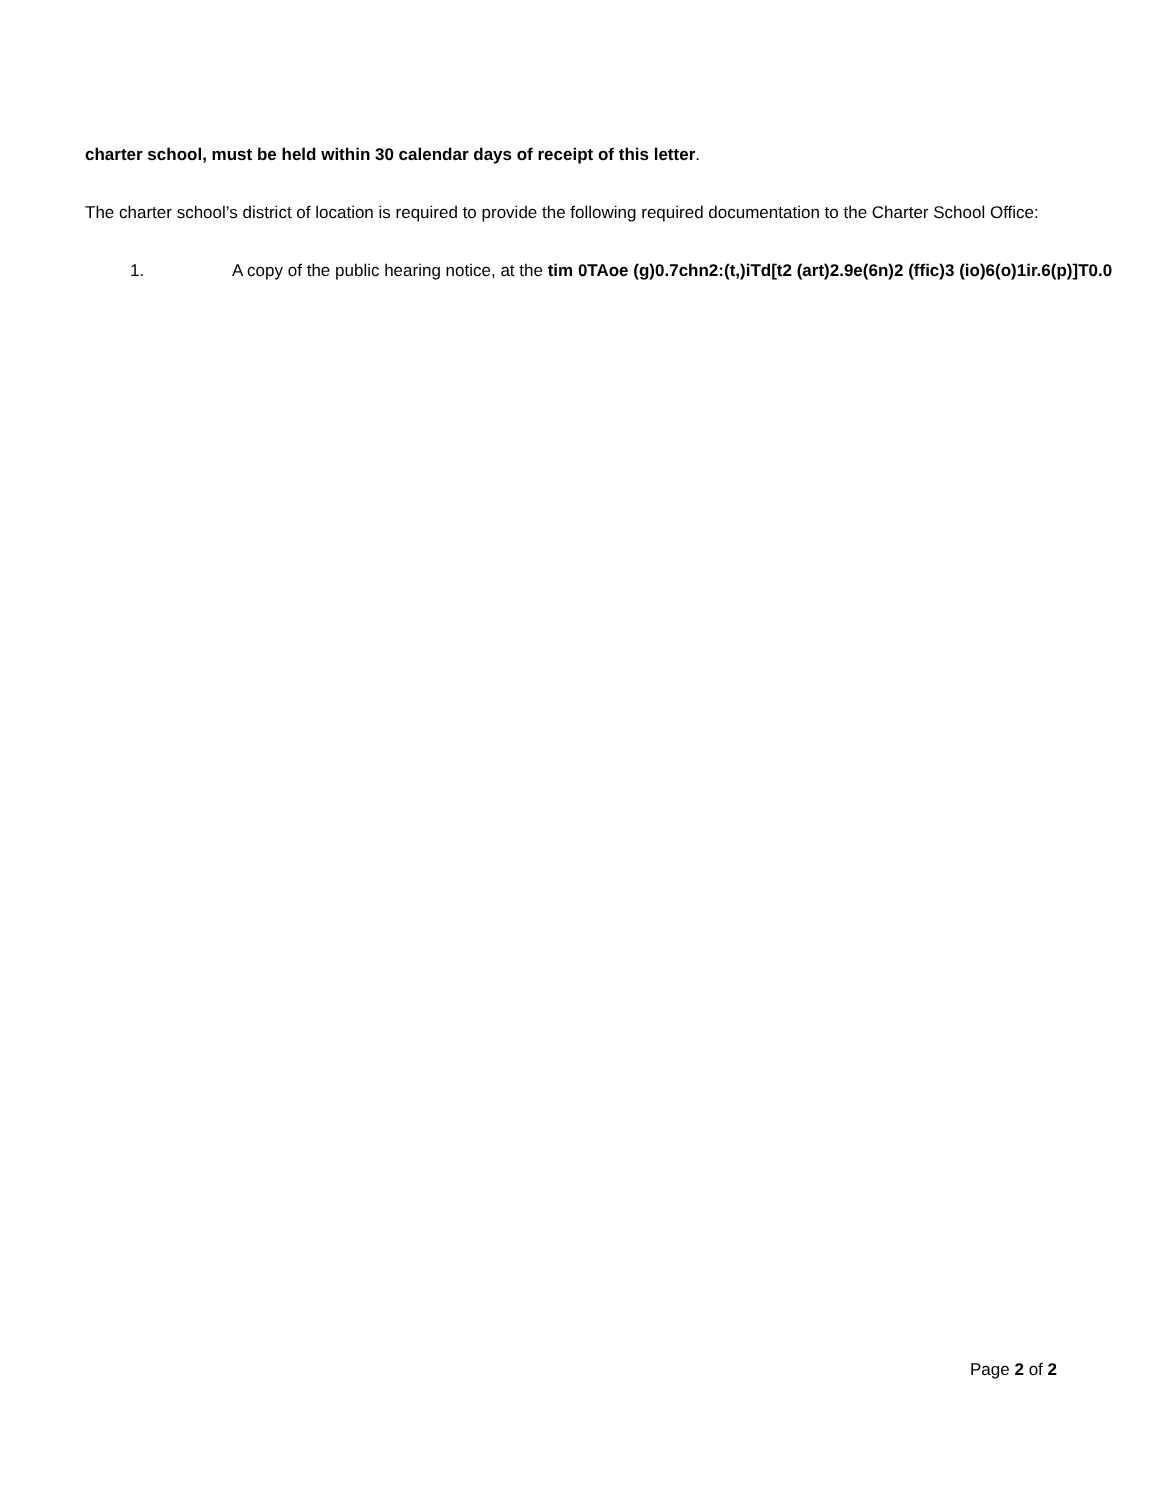charter school, must be held within 30 calendar days of receipt of this letter.
The charter school’s district of location is required to provide the following required documentation to the Charter School Office:
1. A copy of the public hearing notice, at the tim 0TAoe (g)0.7chn2:(t,)iTd[t2 (art)2.9e(6n)2 (ffic)3 (io)6(o)1ir.6(p)]T0.0
Page 2 of 2